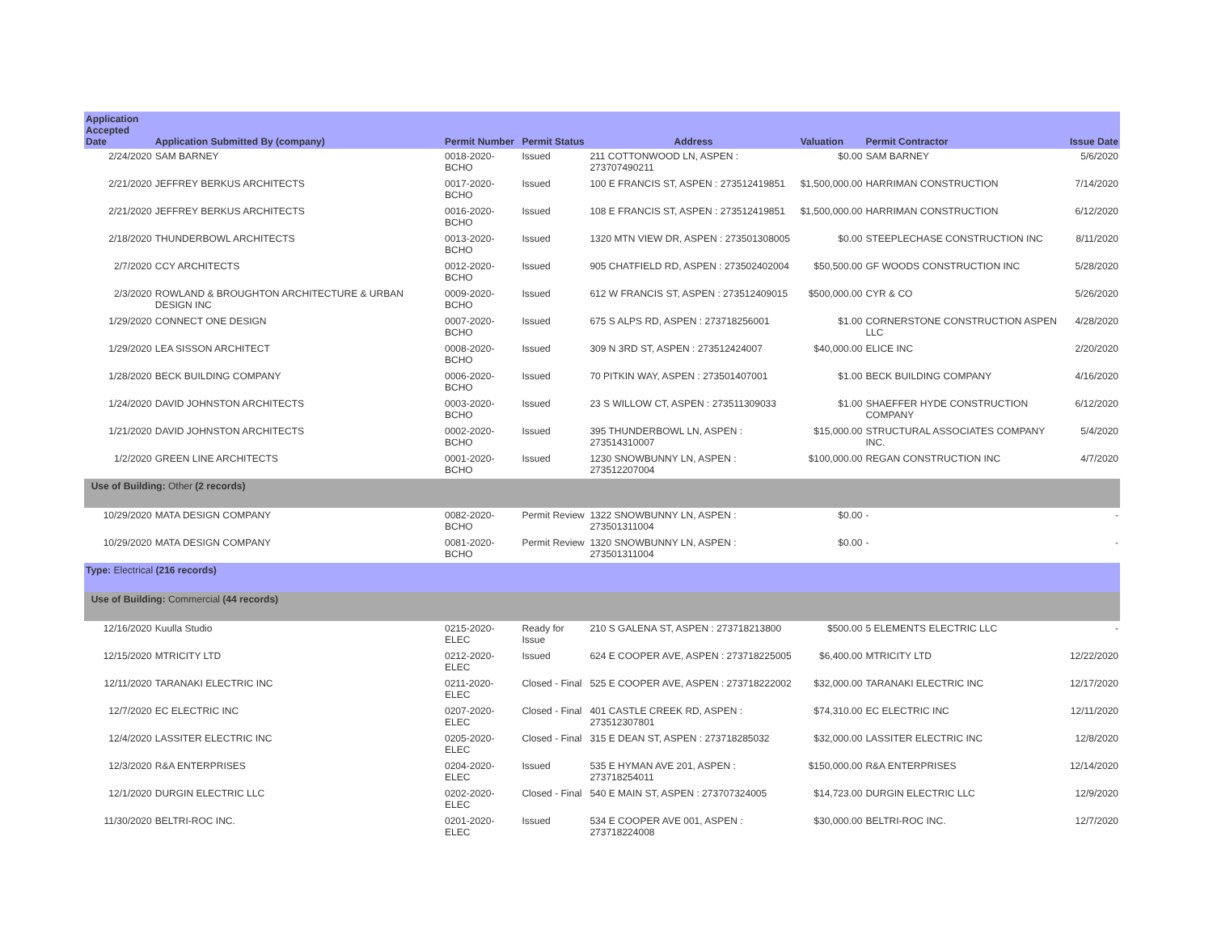| Application Accepted Date | Application Submitted By (company) | Permit Number | Permit Status | Address | Valuation | Permit Contractor | Issue Date |
| --- | --- | --- | --- | --- | --- | --- | --- |
| 2/24/2020 | SAM BARNEY | 0018-2020-BCHO | Issued | 211 COTTONWOOD LN, ASPEN : 273707490211 | $0.00 | SAM BARNEY | 5/6/2020 |
| 2/21/2020 | JEFFREY BERKUS ARCHITECTS | 0017-2020-BCHO | Issued | 100 E FRANCIS ST, ASPEN : 273512419851 | $1,500,000.00 | HARRIMAN CONSTRUCTION | 7/14/2020 |
| 2/21/2020 | JEFFREY BERKUS ARCHITECTS | 0016-2020-BCHO | Issued | 108 E FRANCIS ST, ASPEN : 273512419851 | $1,500,000.00 | HARRIMAN CONSTRUCTION | 6/12/2020 |
| 2/18/2020 | THUNDERBOWL ARCHITECTS | 0013-2020-BCHO | Issued | 1320 MTN VIEW DR, ASPEN : 273501308005 | $0.00 | STEEPLECHASE CONSTRUCTION INC | 8/11/2020 |
| 2/7/2020 | CCY ARCHITECTS | 0012-2020-BCHO | Issued | 905 CHATFIELD RD, ASPEN : 273502402004 | $50,500.00 | GF WOODS CONSTRUCTION INC | 5/28/2020 |
| 2/3/2020 | ROWLAND & BROUGHTON ARCHITECTURE & URBAN DESIGN INC | 0009-2020-BCHO | Issued | 612 W FRANCIS ST, ASPEN : 273512409015 | $500,000.00 | CYR & CO | 5/26/2020 |
| 1/29/2020 | CONNECT ONE DESIGN | 0007-2020-BCHO | Issued | 675 S ALPS RD, ASPEN : 273718256001 | $1.00 | CORNERSTONE CONSTRUCTION ASPEN LLC | 4/28/2020 |
| 1/29/2020 | LEA SISSON ARCHITECT | 0008-2020-BCHO | Issued | 309 N 3RD ST, ASPEN : 273512424007 | $40,000.00 | ELICE INC | 2/20/2020 |
| 1/28/2020 | BECK BUILDING COMPANY | 0006-2020-BCHO | Issued | 70 PITKIN WAY, ASPEN : 273501407001 | $1.00 | BECK BUILDING COMPANY | 4/16/2020 |
| 1/24/2020 | DAVID JOHNSTON ARCHITECTS | 0003-2020-BCHO | Issued | 23 S WILLOW CT, ASPEN : 273511309033 | $1.00 | SHAEFFER HYDE CONSTRUCTION COMPANY | 6/12/2020 |
| 1/21/2020 | DAVID JOHNSTON ARCHITECTS | 0002-2020-BCHO | Issued | 395 THUNDERBOWL LN, ASPEN : 273514310007 | $15,000.00 | STRUCTURAL ASSOCIATES COMPANY INC. | 5/4/2020 |
| 1/2/2020 | GREEN LINE ARCHITECTS | 0001-2020-BCHO | Issued | 1230 SNOWBUNNY LN, ASPEN : 273512207004 | $100,000.00 | REGAN CONSTRUCTION INC | 4/7/2020 |
| Use of Building: Other (2 records) | | | | | | | |
| 10/29/2020 | MATA DESIGN COMPANY | 0082-2020-BCHO | Permit Review | 1322 SNOWBUNNY LN, ASPEN : 273501311004 | $0.00 | - | - |
| 10/29/2020 | MATA DESIGN COMPANY | 0081-2020-BCHO | Permit Review | 1320 SNOWBUNNY LN, ASPEN : 273501311004 | $0.00 | - | - |
| Type: Electrical (216 records) | | | | | | | |
| Use of Building: Commercial (44 records) | | | | | | | |
| 12/16/2020 | Kuulla Studio | 0215-2020-ELEC | Ready for Issue | 210 S GALENA ST, ASPEN : 273718213800 | $500.00 | 5 ELEMENTS ELECTRIC LLC | - |
| 12/15/2020 | MTRICITY LTD | 0212-2020-ELEC | Issued | 624 E COOPER AVE, ASPEN : 273718225005 | $6,400.00 | MTRICITY LTD | 12/22/2020 |
| 12/11/2020 | TARANAKI ELECTRIC INC | 0211-2020-ELEC | Closed - Final | 525 E COOPER AVE, ASPEN : 273718222002 | $32,000.00 | TARANAKI ELECTRIC INC | 12/17/2020 |
| 12/7/2020 | EC ELECTRIC INC | 0207-2020-ELEC | Closed - Final | 401 CASTLE CREEK RD, ASPEN : 273512307801 | $74,310.00 | EC ELECTRIC INC | 12/11/2020 |
| 12/4/2020 | LASSITER ELECTRIC INC | 0205-2020-ELEC | Closed - Final | 315 E DEAN ST, ASPEN : 273718285032 | $32,000.00 | LASSITER ELECTRIC INC | 12/8/2020 |
| 12/3/2020 | R&A ENTERPRISES | 0204-2020-ELEC | Issued | 535 E HYMAN AVE 201, ASPEN : 273718254011 | $150,000.00 | R&A ENTERPRISES | 12/14/2020 |
| 12/1/2020 | DURGIN ELECTRIC LLC | 0202-2020-ELEC | Closed - Final | 540 E MAIN ST, ASPEN : 273707324005 | $14,723.00 | DURGIN ELECTRIC LLC | 12/9/2020 |
| 11/30/2020 | BELTRI-ROC INC. | 0201-2020-ELEC | Issued | 534 E COOPER AVE 001, ASPEN : 273718224008 | $30,000.00 | BELTRI-ROC INC. | 12/7/2020 |